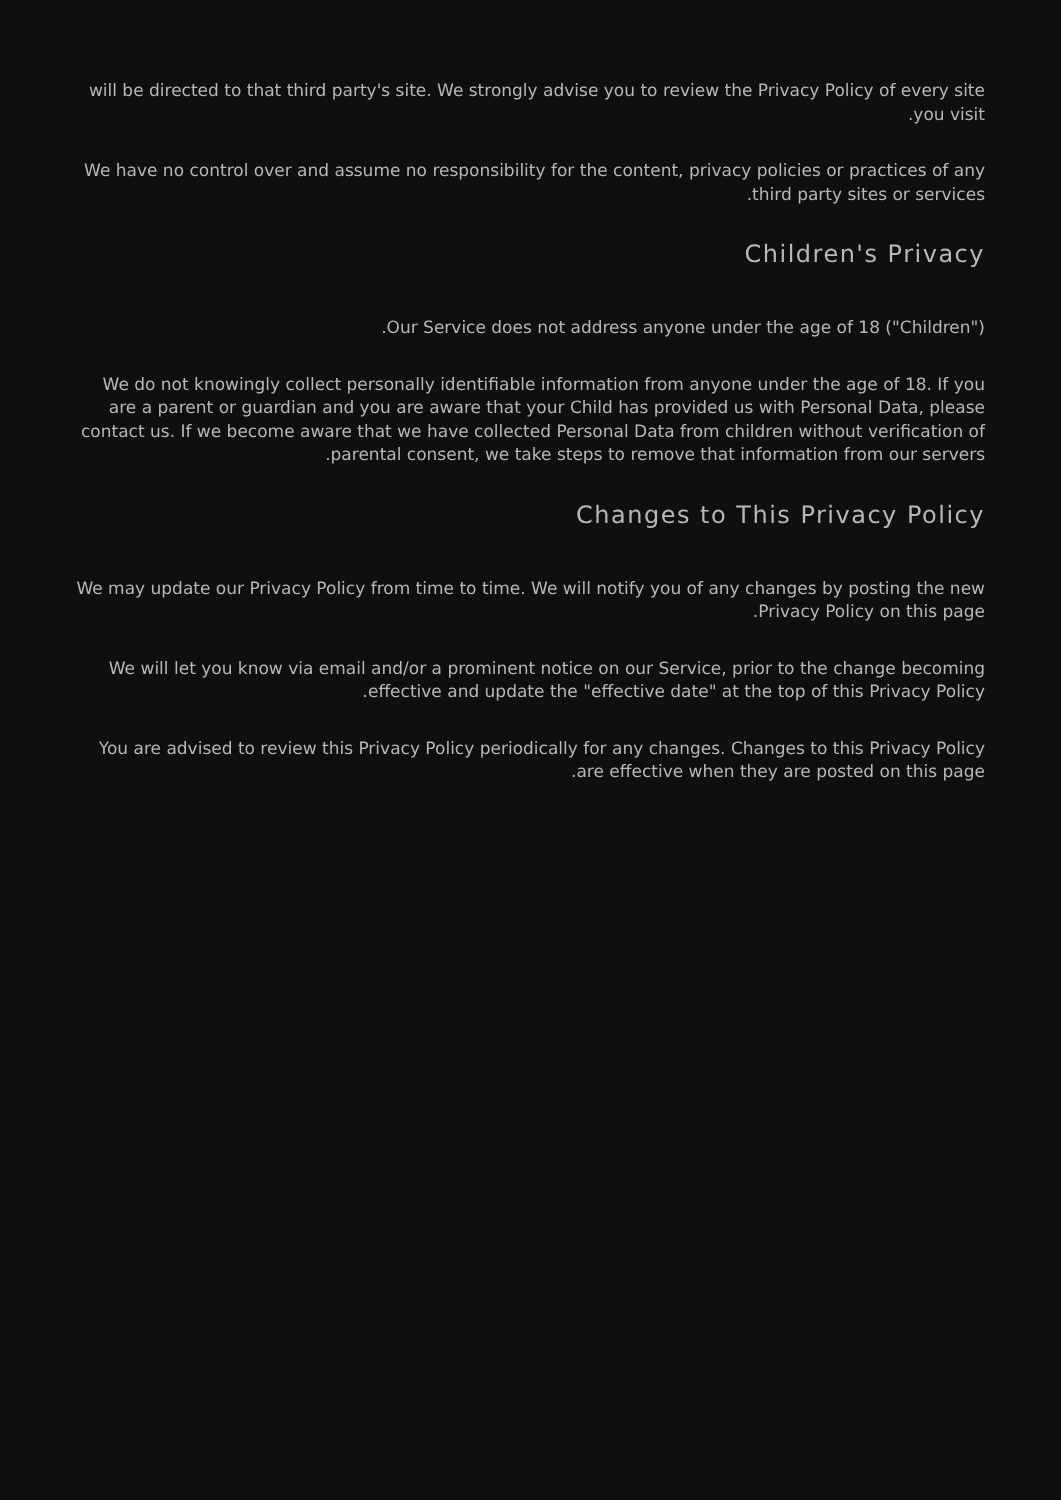will be directed to that third party's site. We strongly advise you to review the Privacy Policy of every site you visit.
We have no control over and assume no responsibility for the content, privacy policies or practices of any third party sites or services.
Children's Privacy
Our Service does not address anyone under the age of 18 ("Children").
We do not knowingly collect personally identifiable information from anyone under the age of 18. If you are a parent or guardian and you are aware that your Child has provided us with Personal Data, please contact us. If we become aware that we have collected Personal Data from children without verification of parental consent, we take steps to remove that information from our servers.
Changes to This Privacy Policy
We may update our Privacy Policy from time to time. We will notify you of any changes by posting the new Privacy Policy on this page.
We will let you know via email and/or a prominent notice on our Service, prior to the change becoming effective and update the "effective date" at the top of this Privacy Policy.
You are advised to review this Privacy Policy periodically for any changes. Changes to this Privacy Policy are effective when they are posted on this page.